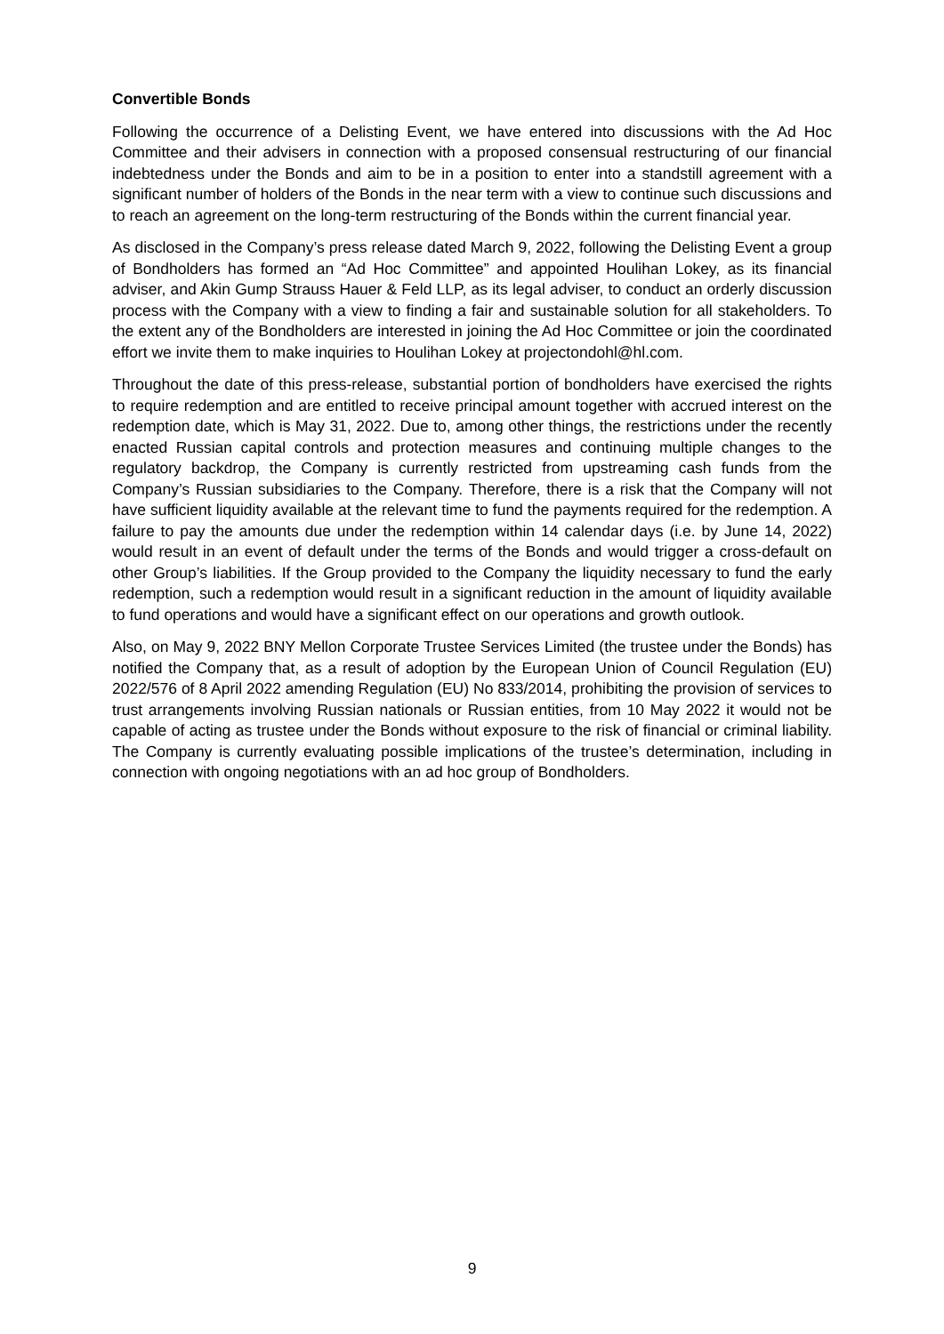Convertible Bonds
Following the occurrence of a Delisting Event, we have entered into discussions with the Ad Hoc Committee and their advisers in connection with a proposed consensual restructuring of our financial indebtedness under the Bonds and aim to be in a position to enter into a standstill agreement with a significant number of holders of the Bonds in the near term with a view to continue such discussions and to reach an agreement on the long-term restructuring of the Bonds within the current financial year.
As disclosed in the Company’s press release dated March 9, 2022, following the Delisting Event a group of Bondholders has formed an “Ad Hoc Committee” and appointed Houlihan Lokey, as its financial adviser, and Akin Gump Strauss Hauer & Feld LLP, as its legal adviser, to conduct an orderly discussion process with the Company with a view to finding a fair and sustainable solution for all stakeholders. To the extent any of the Bondholders are interested in joining the Ad Hoc Committee or join the coordinated effort we invite them to make inquiries to Houlihan Lokey at projectondohl@hl.com.
Throughout the date of this press-release, substantial portion of bondholders have exercised the rights to require redemption and are entitled to receive principal amount together with accrued interest on the redemption date, which is May 31, 2022. Due to, among other things, the restrictions under the recently enacted Russian capital controls and protection measures and continuing multiple changes to the regulatory backdrop, the Company is currently restricted from upstreaming cash funds from the Company’s Russian subsidiaries to the Company. Therefore, there is a risk that the Company will not have sufficient liquidity available at the relevant time to fund the payments required for the redemption. A failure to pay the amounts due under the redemption within 14 calendar days (i.e. by June 14, 2022) would result in an event of default under the terms of the Bonds and would trigger a cross-default on other Group’s liabilities. If the Group provided to the Company the liquidity necessary to fund the early redemption, such a redemption would result in a significant reduction in the amount of liquidity available to fund operations and would have a significant effect on our operations and growth outlook.
Also, on May 9, 2022 BNY Mellon Corporate Trustee Services Limited (the trustee under the Bonds) has notified the Company that, as a result of adoption by the European Union of Council Regulation (EU) 2022/576 of 8 April 2022 amending Regulation (EU) No 833/2014, prohibiting the provision of services to trust arrangements involving Russian nationals or Russian entities, from 10 May 2022 it would not be capable of acting as trustee under the Bonds without exposure to the risk of financial or criminal liability. The Company is currently evaluating possible implications of the trustee’s determination, including in connection with ongoing negotiations with an ad hoc group of Bondholders.
9